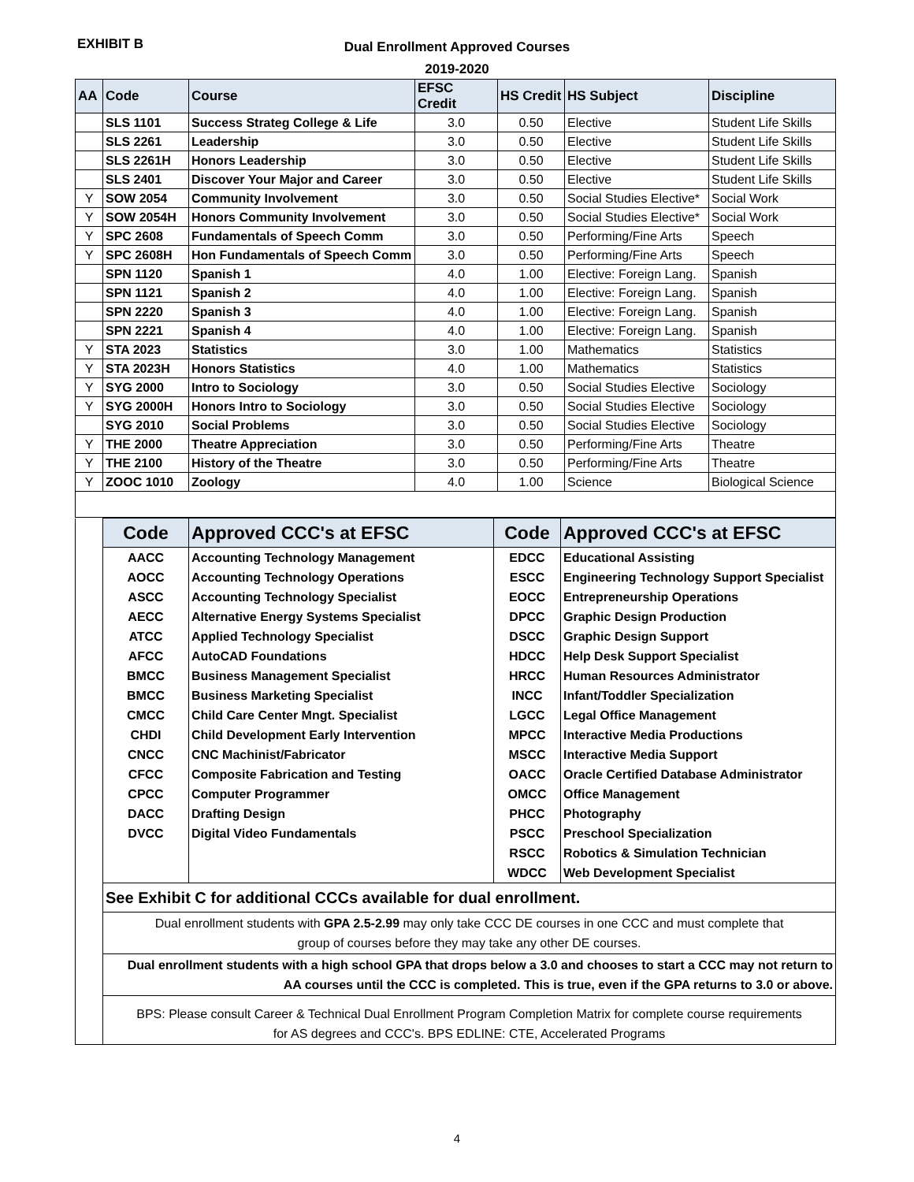EXHIBIT B
Dual Enrollment Approved Courses
2019-2020
| AA | Code | Course | EFSC Credit | HS Credit | HS Subject | Discipline |
| --- | --- | --- | --- | --- | --- | --- |
| | SLS 1101 | Success Strateg College & Life | 3.0 | 0.50 | Elective | Student Life Skills |
| | SLS 2261 | Leadership | 3.0 | 0.50 | Elective | Student Life Skills |
| | SLS 2261H | Honors Leadership | 3.0 | 0.50 | Elective | Student Life Skills |
| | SLS 2401 | Discover Your Major and Career | 3.0 | 0.50 | Elective | Student Life Skills |
| Y | SOW 2054 | Community Involvement | 3.0 | 0.50 | Social Studies Elective* | Social Work |
| Y | SOW 2054H | Honors Community Involvement | 3.0 | 0.50 | Social Studies Elective* | Social Work |
| Y | SPC 2608 | Fundamentals of Speech Comm | 3.0 | 0.50 | Performing/Fine Arts | Speech |
| Y | SPC 2608H | Hon Fundamentals of Speech Comm | 3.0 | 0.50 | Performing/Fine Arts | Speech |
| | SPN 1120 | Spanish 1 | 4.0 | 1.00 | Elective: Foreign Lang. | Spanish |
| | SPN 1121 | Spanish 2 | 4.0 | 1.00 | Elective: Foreign Lang. | Spanish |
| | SPN 2220 | Spanish 3 | 4.0 | 1.00 | Elective: Foreign Lang. | Spanish |
| | SPN 2221 | Spanish 4 | 4.0 | 1.00 | Elective: Foreign Lang. | Spanish |
| Y | STA 2023 | Statistics | 3.0 | 1.00 | Mathematics | Statistics |
| Y | STA 2023H | Honors Statistics | 4.0 | 1.00 | Mathematics | Statistics |
| Y | SYG 2000 | Intro to Sociology | 3.0 | 0.50 | Social Studies Elective | Sociology |
| Y | SYG 2000H | Honors Intro to Sociology | 3.0 | 0.50 | Social Studies Elective | Sociology |
| | SYG 2010 | Social Problems | 3.0 | 0.50 | Social Studies Elective | Sociology |
| Y | THE 2000 | Theatre Appreciation | 3.0 | 0.50 | Performing/Fine Arts | Theatre |
| Y | THE 2100 | History of the Theatre | 3.0 | 0.50 | Performing/Fine Arts | Theatre |
| Y | ZOOC 1010 | Zoology | 4.0 | 1.00 | Science | Biological Science |
| | Code | Approved CCC's at EFSC | Code | Approved CCC's at EFSC |
| | AACC | Accounting Technology Management | EDCC | Educational Assisting |
| | AOCC | Accounting Technology Operations | ESCC | Engineering Technology Support Specialist |
| | ASCC | Accounting Technology Specialist | EOCC | Entrepreneurship Operations |
| | AECC | Alternative Energy Systems Specialist | DPCC | Graphic Design Production |
| | ATCC | Applied Technology Specialist | DSCC | Graphic Design Support |
| | AFCC | AutoCAD Foundations | HDCC | Help Desk Support Specialist |
| | BMCC | Business Management Specialist | HRCC | Human Resources Administrator |
| | BMCC | Business Marketing Specialist | INCC | Infant/Toddler Specialization |
| | CMCC | Child Care Center Mngt. Specialist | LGCC | Legal Office Management |
| | CHDI | Child Development Early Intervention | MPCC | Interactive Media Productions |
| | CNCC | CNC Machinist/Fabricator | MSCC | Interactive Media Support |
| | CFCC | Composite Fabrication and Testing | OACC | Oracle Certified Database Administrator |
| | CPCC | Computer Programmer | OMCC | Office Management |
| | DACC | Drafting Design | PHCC | Photography |
| | DVCC | Digital Video Fundamentals | PSCC | Preschool Specialization |
| | | | RSCC | Robotics & Simulation Technician |
| | | | WDCC | Web Development Specialist |
| | See Exhibit C for additional CCCs available for dual enrollment. | | | |
| | Dual enrollment students with GPA 2.5-2.99 may only take CCC DE courses in one CCC and must complete that group of courses before they may take any other DE courses. | | | |
| | Dual enrollment students with a high school GPA that drops below a 3.0 and chooses to start a CCC may not return to AA courses until the CCC is completed. This is true, even if the GPA returns to 3.0 or above. | | | |
| | BPS: Please consult Career & Technical Dual Enrollment Program Completion Matrix for complete course requirements for AS degrees and CCC's. BPS EDLINE: CTE, Accelerated Programs | | | |
4